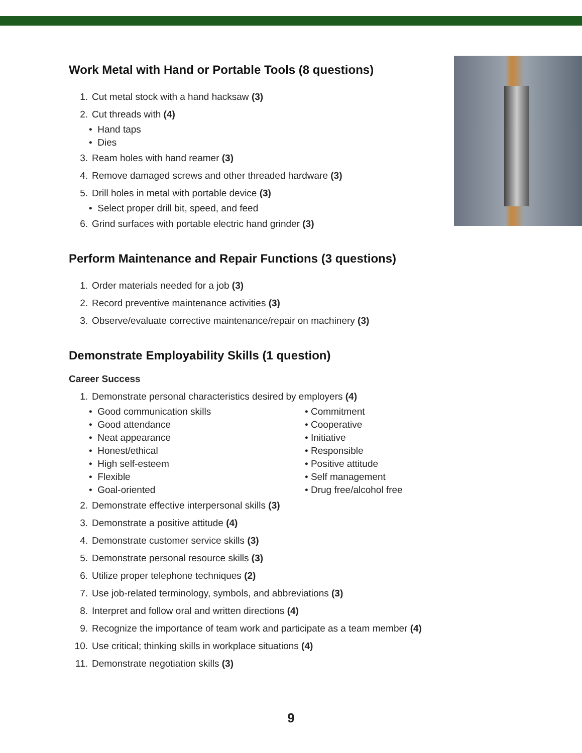Work Metal with Hand or Portable Tools (8 questions)
1. Cut metal stock with a hand hacksaw (3)
2. Cut threads with (4)
• Hand taps
• Dies
3. Ream holes with hand reamer (3)
4. Remove damaged screws and other threaded hardware (3)
5. Drill holes in metal with portable device (3)
• Select proper drill bit, speed, and feed
6. Grind surfaces with portable electric hand grinder (3)
Perform Maintenance and Repair Functions (3 questions)
1. Order materials needed for a job (3)
2. Record preventive maintenance activities (3)
3. Observe/evaluate corrective maintenance/repair on machinery (3)
Demonstrate Employability Skills (1 question)
Career Success
1. Demonstrate personal characteristics desired by employers (4)
• Good communication skills
• Good attendance
• Neat appearance
• Honest/ethical
• High self-esteem
• Flexible
• Goal-oriented
• Commitment
• Cooperative
• Initiative
• Responsible
• Positive attitude
• Self management
• Drug free/alcohol free
2. Demonstrate effective interpersonal skills (3)
3. Demonstrate a positive attitude (4)
4. Demonstrate customer service skills (3)
5. Demonstrate personal resource skills (3)
6. Utilize proper telephone techniques (2)
7. Use job-related terminology, symbols, and abbreviations (3)
8. Interpret and follow oral and written directions (4)
9. Recognize the importance of team work and participate as a team member (4)
10. Use critical; thinking skills in workplace situations (4)
11. Demonstrate negotiation skills (3)
9